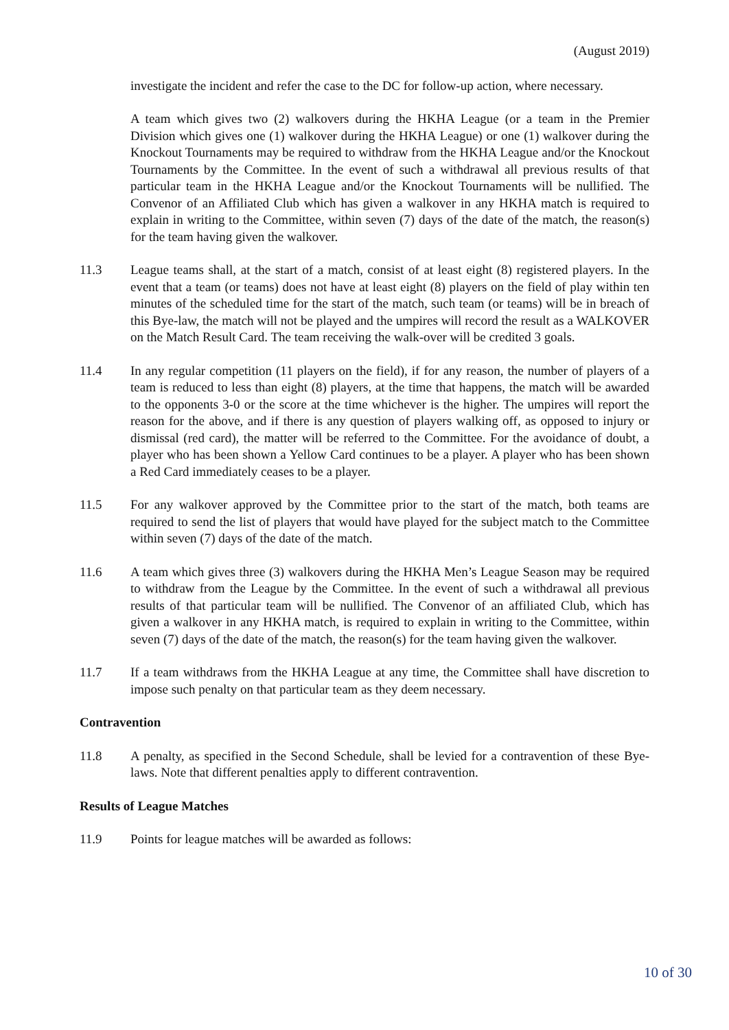(August 2019)
investigate the incident and refer the case to the DC for follow-up action, where necessary.
A team which gives two (2) walkovers during the HKHA League (or a team in the Premier Division which gives one (1) walkover during the HKHA League) or one (1) walkover during the Knockout Tournaments may be required to withdraw from the HKHA League and/or the Knockout Tournaments by the Committee. In the event of such a withdrawal all previous results of that particular team in the HKHA League and/or the Knockout Tournaments will be nullified. The Convenor of an Affiliated Club which has given a walkover in any HKHA match is required to explain in writing to the Committee, within seven (7) days of the date of the match, the reason(s) for the team having given the walkover.
11.3 League teams shall, at the start of a match, consist of at least eight (8) registered players. In the event that a team (or teams) does not have at least eight (8) players on the field of play within ten minutes of the scheduled time for the start of the match, such team (or teams) will be in breach of this Bye-law, the match will not be played and the umpires will record the result as a WALKOVER on the Match Result Card. The team receiving the walk-over will be credited 3 goals.
11.4 In any regular competition (11 players on the field), if for any reason, the number of players of a team is reduced to less than eight (8) players, at the time that happens, the match will be awarded to the opponents 3-0 or the score at the time whichever is the higher. The umpires will report the reason for the above, and if there is any question of players walking off, as opposed to injury or dismissal (red card), the matter will be referred to the Committee. For the avoidance of doubt, a player who has been shown a Yellow Card continues to be a player. A player who has been shown a Red Card immediately ceases to be a player.
11.5 For any walkover approved by the Committee prior to the start of the match, both teams are required to send the list of players that would have played for the subject match to the Committee within seven (7) days of the date of the match.
11.6 A team which gives three (3) walkovers during the HKHA Men’s League Season may be required to withdraw from the League by the Committee. In the event of such a withdrawal all previous results of that particular team will be nullified. The Convenor of an affiliated Club, which has given a walkover in any HKHA match, is required to explain in writing to the Committee, within seven (7) days of the date of the match, the reason(s) for the team having given the walkover.
11.7 If a team withdraws from the HKHA League at any time, the Committee shall have discretion to impose such penalty on that particular team as they deem necessary.
Contravention
11.8 A penalty, as specified in the Second Schedule, shall be levied for a contravention of these Bye-laws. Note that different penalties apply to different contravention.
Results of League Matches
11.9 Points for league matches will be awarded as follows:
10 of 30